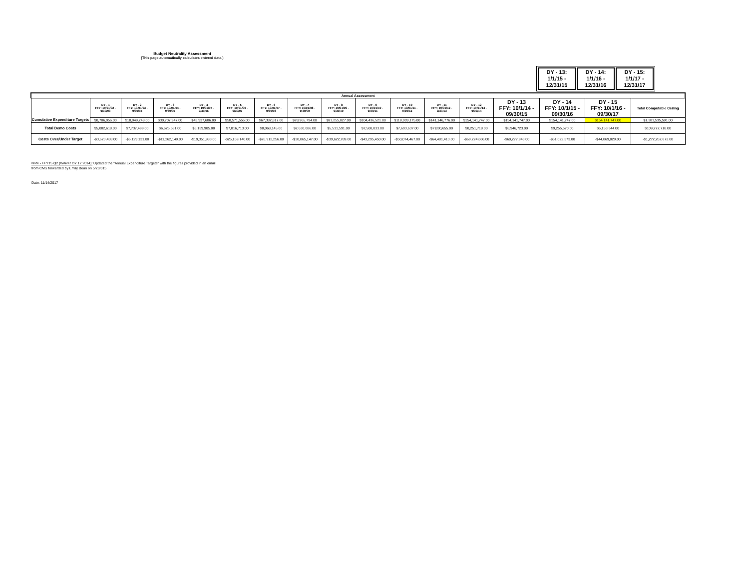Budget Neutrality Assessment
(This page automatically calculates entered data.)
| DY - 13: 1/1/15 - 12/31/15 | DY - 14: 1/1/16 - 12/31/16 | DY - 15: 1/1/17 - 12/31/17 |
| Annual Assessment | | | | | | | | | | | | | | | | |
| --- | --- | --- | --- | --- | --- | --- | --- | --- | --- | --- | --- | --- | --- | --- | --- | --- |
| Cumulative Expenditure Targets | DY - 1 FFY: 10/01/02 - 9/30/03 | DY - 2 FFY: 10/01/03 - 9/30/04 | DY - 3 FFY: 10/01/04 - 9/30/05 | DY - 4 FFY: 10/01/05 - 9/30/06 | DY - 5 FFY: 10/01/06 - 9/30/07 | DY - 6 FFY: 10/01/07 - 9/30/08 | DY - 7 FFY: 10/01/08 - 9/30/09 | DY - 8 FFY: 10/01/09 - 9/30/10 | DY - 9 FFY: 10/01/10 - 9/30/11 | DY - 10 FFY: 10/01/11 - 9/30/12 | DY - 11 FFY: 10/01/12 - 9/30/13 | DY - 12 FFY: 10/01/13 - 9/30/14 | DY - 13 FFY: 10/1/14 - 09/30/15 | DY - 14 FFY: 10/1/15 - 09/30/16 | DY - 15 FFY: 10/1/16 - 09/30/17 | Total Computable Ceiling |
| | $8,706,056.00 | $18,949,248.00 | $30,707,947.00 | $43,937,686.00 | $58,571,556.00 | $67,382,817.00 | $78,965,794.00 | $93,255,027.00 | $104,436,521.00 | $118,909,175.00 | $141,146,776.00 | $154,141,747.00 | $154,141,747.00 | $154,141,747.00 | $154,141,747.00 | $1,381,535,591.00 |
| Total Demo Costs | $5,082,618.00 | $7,737,499.00 | $6,625,681.00 | $5,139,905.00 | $7,816,713.00 | $8,068,145.00 | $7,630,086.00 | $5,531,591.00 | $7,508,833.00 | $7,693,637.00 | $7,830,655.00 | $8,251,718.00 | $8,946,723.00 | $9,255,570.00 | $6,153,344.00 | $109,272,718.00 |
| Costs Over/Under Target | -$3,623,438.00 | -$6,129,131.00 | -$11,262,149.00 | -$19,351,983.00 | -$26,169,140.00 | -$26,912,256.00 | -$30,865,147.00 | -$39,622,789.00 | -$43,295,450.00 | -$50,074,467.00 | -$64,481,413.00 | -$69,224,666.00 | -$60,277,943.00 | -$51,022,373.00 | -$44,869,029.00 | -$1,272,262,873.00 |
Note - FFY15 Q2 (Waiver DY 12 2014): Updated the "Annual Expenditure Targets" with the figures provided in an email
from CMS forwarded by Emily Bean on 5/20/015
Date: 11/14/2017